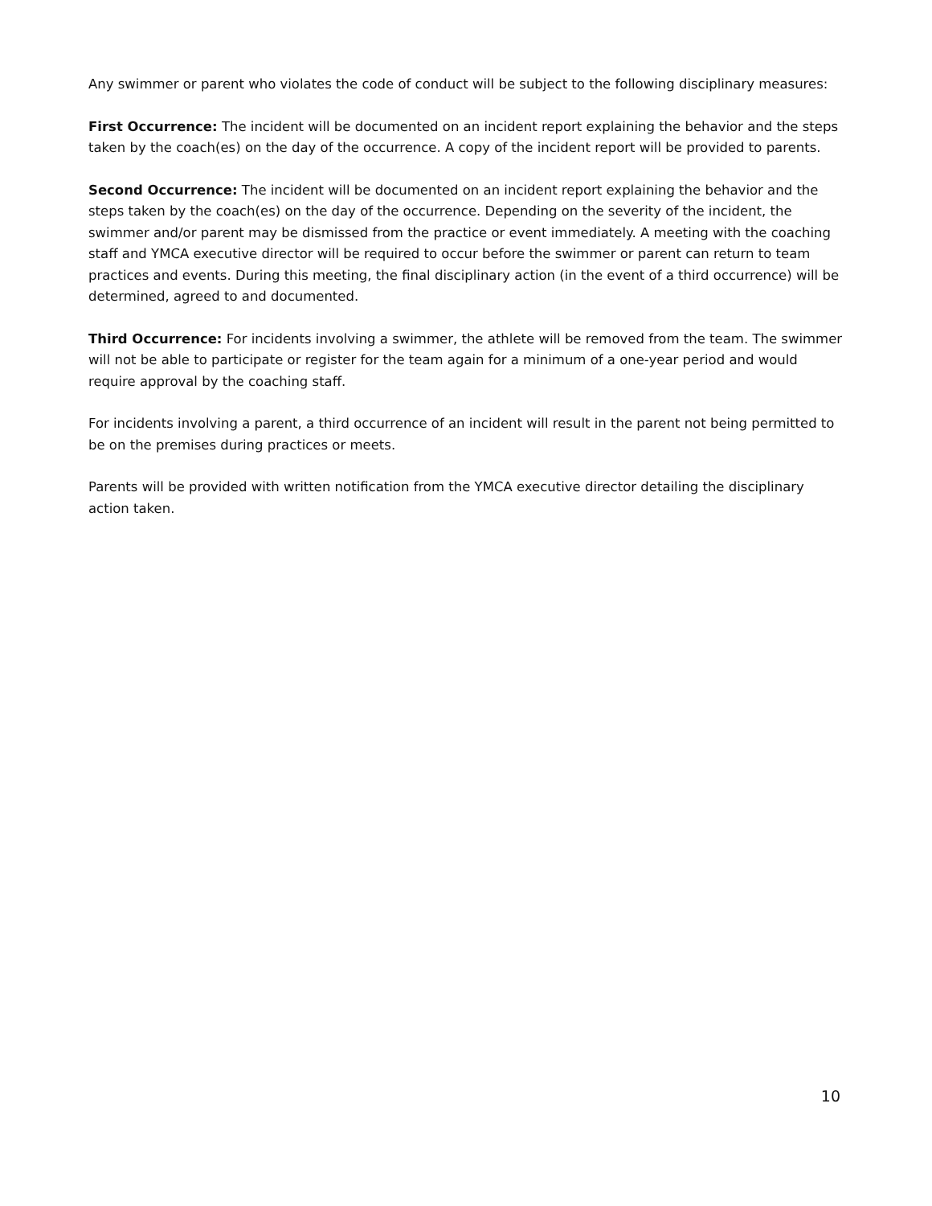Any swimmer or parent who violates the code of conduct will be subject to the following disciplinary measures:
First Occurrence: The incident will be documented on an incident report explaining the behavior and the steps taken by the coach(es) on the day of the occurrence. A copy of the incident report will be provided to parents.
Second Occurrence: The incident will be documented on an incident report explaining the behavior and the steps taken by the coach(es) on the day of the occurrence. Depending on the severity of the incident, the swimmer and/or parent may be dismissed from the practice or event immediately. A meeting with the coaching staff and YMCA executive director will be required to occur before the swimmer or parent can return to team practices and events. During this meeting, the final disciplinary action (in the event of a third occurrence) will be determined, agreed to and documented.
Third Occurrence: For incidents involving a swimmer, the athlete will be removed from the team. The swimmer will not be able to participate or register for the team again for a minimum of a one-year period and would require approval by the coaching staff.
For incidents involving a parent, a third occurrence of an incident will result in the parent not being permitted to be on the premises during practices or meets.
Parents will be provided with written notification from the YMCA executive director detailing the disciplinary action taken.
10